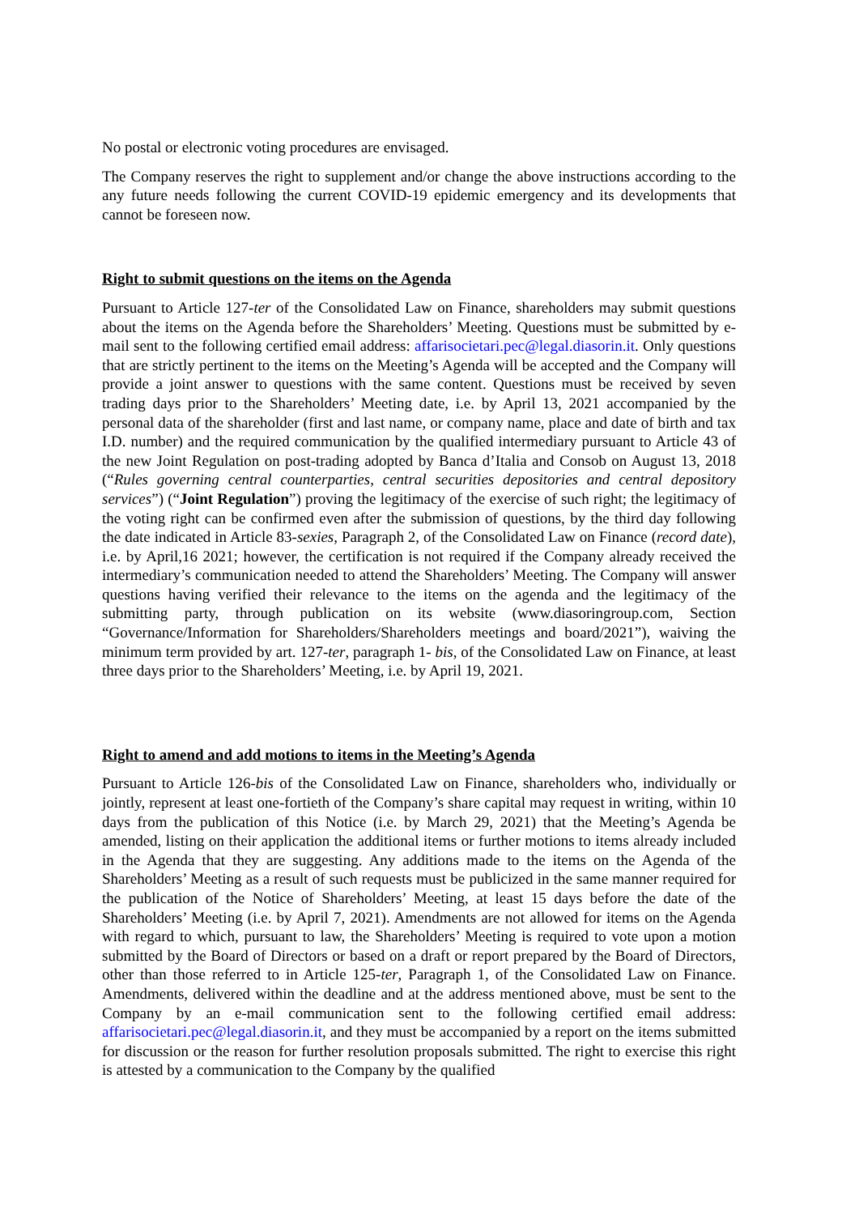No postal or electronic voting procedures are envisaged.
The Company reserves the right to supplement and/or change the above instructions according to the any future needs following the current COVID-19 epidemic emergency and its developments that cannot be foreseen now.
Right to submit questions on the items on the Agenda
Pursuant to Article 127-ter of the Consolidated Law on Finance, shareholders may submit questions about the items on the Agenda before the Shareholders’ Meeting. Questions must be submitted by e-mail sent to the following certified email address: affarisocietari.pec@legal.diasorin.it. Only questions that are strictly pertinent to the items on the Meeting’s Agenda will be accepted and the Company will provide a joint answer to questions with the same content. Questions must be received by seven trading days prior to the Shareholders’ Meeting date, i.e. by April 13, 2021 accompanied by the personal data of the shareholder (first and last name, or company name, place and date of birth and tax I.D. number) and the required communication by the qualified intermediary pursuant to Article 43 of the new Joint Regulation on post-trading adopted by Banca d’Italia and Consob on August 13, 2018 (“Rules governing central counterparties, central securities depositories and central depository services”) (“Joint Regulation”) proving the legitimacy of the exercise of such right; the legitimacy of the voting right can be confirmed even after the submission of questions, by the third day following the date indicated in Article 83-sexies, Paragraph 2, of the Consolidated Law on Finance (record date), i.e. by April,16 2021; however, the certification is not required if the Company already received the intermediary’s communication needed to attend the Shareholders’ Meeting. The Company will answer questions having verified their relevance to the items on the agenda and the legitimacy of the submitting party, through publication on its website (www.diasoringroup.com, Section “Governance/Information for Shareholders/Shareholders meetings and board/2021”), waiving the minimum term provided by art. 127-ter, paragraph 1- bis, of the Consolidated Law on Finance, at least three days prior to the Shareholders’ Meeting, i.e. by April 19, 2021.
Right to amend and add motions to items in the Meeting’s Agenda
Pursuant to Article 126-bis of the Consolidated Law on Finance, shareholders who, individually or jointly, represent at least one-fortieth of the Company’s share capital may request in writing, within 10 days from the publication of this Notice (i.e. by March 29, 2021) that the Meeting’s Agenda be amended, listing on their application the additional items or further motions to items already included in the Agenda that they are suggesting. Any additions made to the items on the Agenda of the Shareholders’ Meeting as a result of such requests must be publicized in the same manner required for the publication of the Notice of Shareholders’ Meeting, at least 15 days before the date of the Shareholders’ Meeting (i.e. by April 7, 2021). Amendments are not allowed for items on the Agenda with regard to which, pursuant to law, the Shareholders’ Meeting is required to vote upon a motion submitted by the Board of Directors or based on a draft or report prepared by the Board of Directors, other than those referred to in Article 125-ter, Paragraph 1, of the Consolidated Law on Finance. Amendments, delivered within the deadline and at the address mentioned above, must be sent to the Company by an e-mail communication sent to the following certified email address: affarisocietari.pec@legal.diasorin.it, and they must be accompanied by a report on the items submitted for discussion or the reason for further resolution proposals submitted. The right to exercise this right is attested by a communication to the Company by the qualified